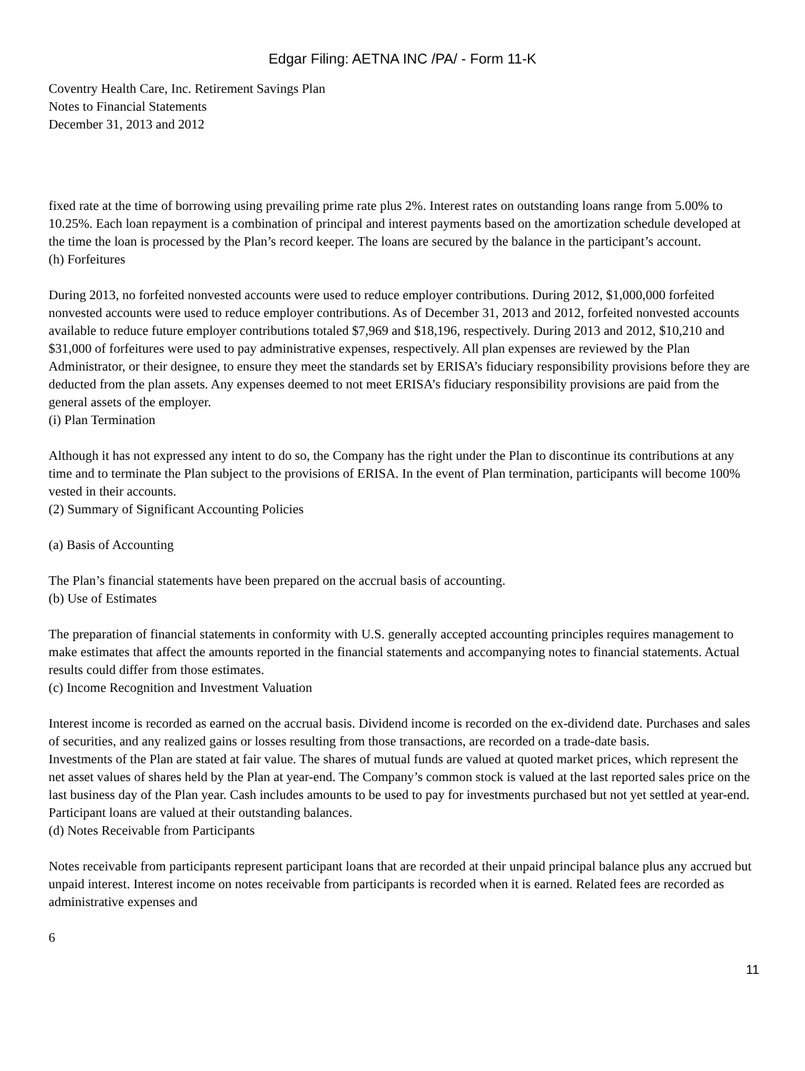Edgar Filing: AETNA INC /PA/ - Form 11-K
Coventry Health Care, Inc. Retirement Savings Plan
Notes to Financial Statements
December 31, 2013 and 2012
fixed rate at the time of borrowing using prevailing prime rate plus 2%. Interest rates on outstanding loans range from 5.00% to 10.25%. Each loan repayment is a combination of principal and interest payments based on the amortization schedule developed at the time the loan is processed by the Plan’s record keeper. The loans are secured by the balance in the participant’s account.
(h) Forfeitures
During 2013, no forfeited nonvested accounts were used to reduce employer contributions. During 2012, $1,000,000 forfeited nonvested accounts were used to reduce employer contributions. As of December 31, 2013 and 2012, forfeited nonvested accounts available to reduce future employer contributions totaled $7,969 and $18,196, respectively. During 2013 and 2012, $10,210 and $31,000 of forfeitures were used to pay administrative expenses, respectively. All plan expenses are reviewed by the Plan Administrator, or their designee, to ensure they meet the standards set by ERISA’s fiduciary responsibility provisions before they are deducted from the plan assets. Any expenses deemed to not meet ERISA’s fiduciary responsibility provisions are paid from the general assets of the employer.
(i) Plan Termination
Although it has not expressed any intent to do so, the Company has the right under the Plan to discontinue its contributions at any time and to terminate the Plan subject to the provisions of ERISA. In the event of Plan termination, participants will become 100% vested in their accounts.
(2) Summary of Significant Accounting Policies
(a) Basis of Accounting
The Plan’s financial statements have been prepared on the accrual basis of accounting.
(b) Use of Estimates
The preparation of financial statements in conformity with U.S. generally accepted accounting principles requires management to make estimates that affect the amounts reported in the financial statements and accompanying notes to financial statements. Actual results could differ from those estimates.
(c) Income Recognition and Investment Valuation
Interest income is recorded as earned on the accrual basis. Dividend income is recorded on the ex-dividend date. Purchases and sales of securities, and any realized gains or losses resulting from those transactions, are recorded on a trade-date basis.
Investments of the Plan are stated at fair value. The shares of mutual funds are valued at quoted market prices, which represent the net asset values of shares held by the Plan at year-end. The Company’s common stock is valued at the last reported sales price on the last business day of the Plan year. Cash includes amounts to be used to pay for investments purchased but not yet settled at year-end. Participant loans are valued at their outstanding balances.
(d) Notes Receivable from Participants
Notes receivable from participants represent participant loans that are recorded at their unpaid principal balance plus any accrued but unpaid interest. Interest income on notes receivable from participants is recorded when it is earned. Related fees are recorded as administrative expenses and
6
11